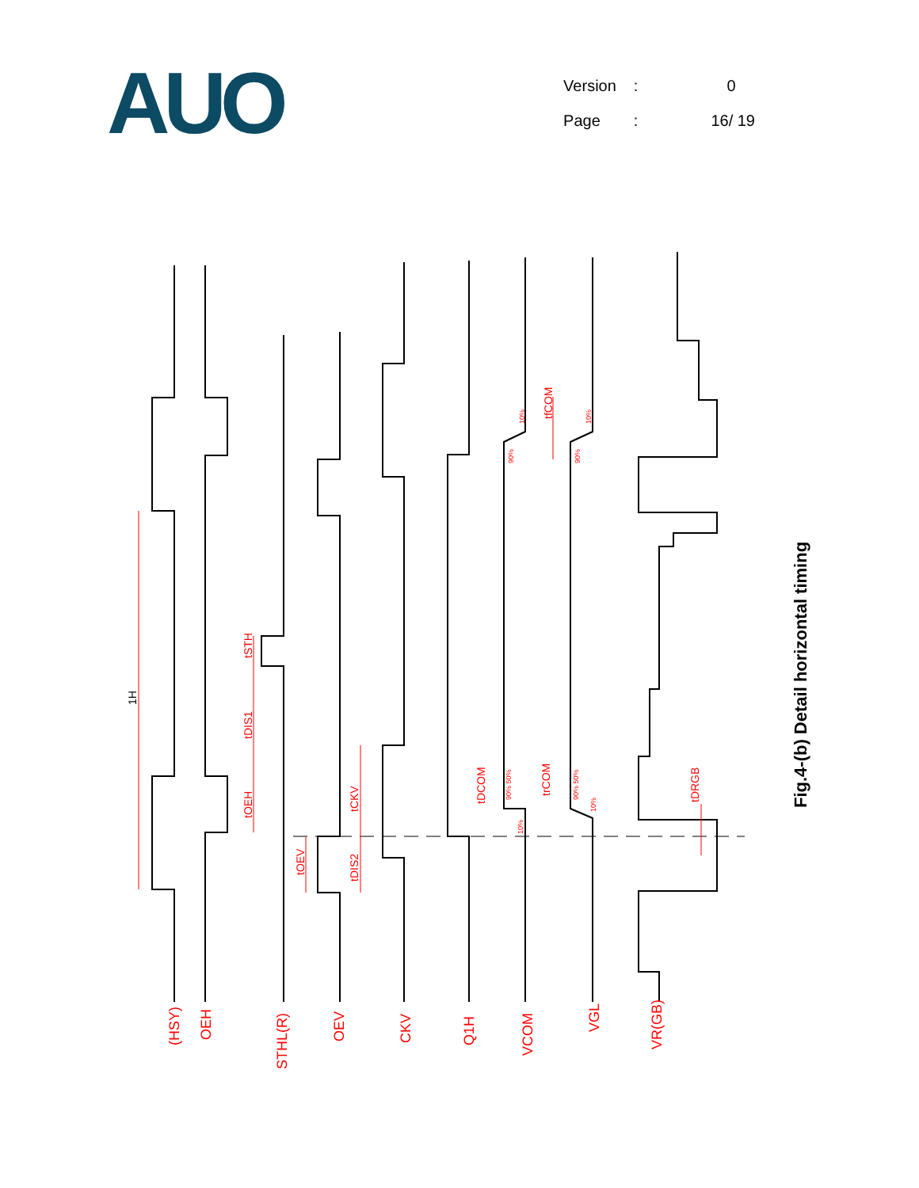AUO
| Version | : | 0 |
| Page | : | 16/ 19 |
1H
tOEH
tDIS1
tSTH
tOEV
tDIS2
tCKV
tDCOM
trCOM
tfCOM
tDRGB
90%
10%
90%
10%
90% 50%
10%
90% 50%
10%
(HSY)
OEH
STHL(R)
OEV
CKV
Q1H
VCOM
VGL
VR(GB)
Fig.4-(b) Detail horizontal timing